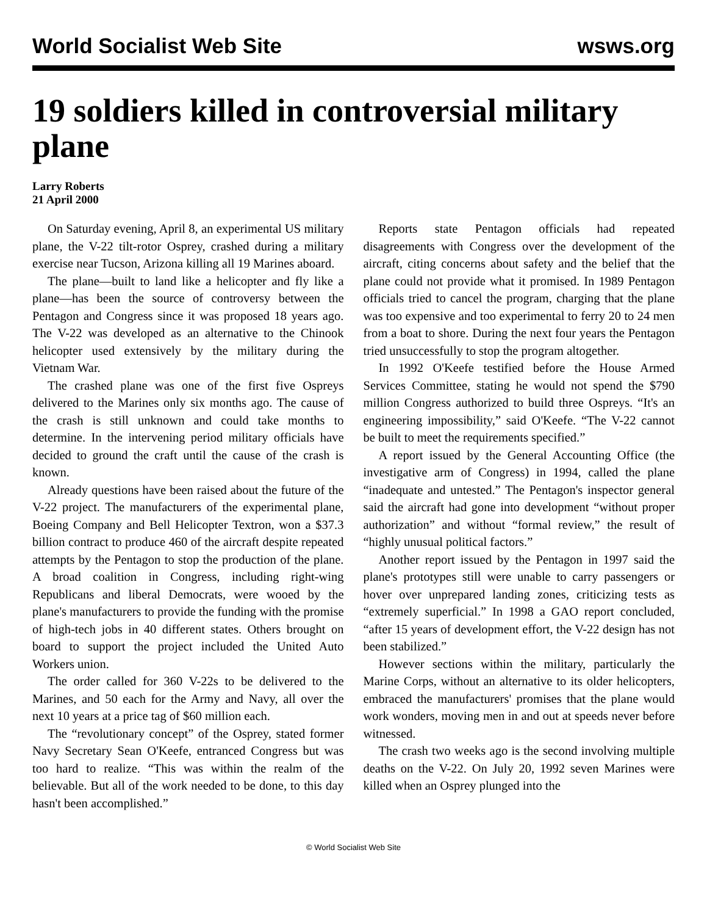World Socialist Web Site wsws.org
19 soldiers killed in controversial military plane
Larry Roberts
21 April 2000
On Saturday evening, April 8, an experimental US military plane, the V-22 tilt-rotor Osprey, crashed during a military exercise near Tucson, Arizona killing all 19 Marines aboard.
The plane—built to land like a helicopter and fly like a plane—has been the source of controversy between the Pentagon and Congress since it was proposed 18 years ago. The V-22 was developed as an alternative to the Chinook helicopter used extensively by the military during the Vietnam War.
The crashed plane was one of the first five Ospreys delivered to the Marines only six months ago. The cause of the crash is still unknown and could take months to determine. In the intervening period military officials have decided to ground the craft until the cause of the crash is known.
Already questions have been raised about the future of the V-22 project. The manufacturers of the experimental plane, Boeing Company and Bell Helicopter Textron, won a $37.3 billion contract to produce 460 of the aircraft despite repeated attempts by the Pentagon to stop the production of the plane. A broad coalition in Congress, including right-wing Republicans and liberal Democrats, were wooed by the plane's manufacturers to provide the funding with the promise of high-tech jobs in 40 different states. Others brought on board to support the project included the United Auto Workers union.
The order called for 360 V-22s to be delivered to the Marines, and 50 each for the Army and Navy, all over the next 10 years at a price tag of $60 million each.
The “revolutionary concept” of the Osprey, stated former Navy Secretary Sean O'Keefe, entranced Congress but was too hard to realize. “This was within the realm of the believable. But all of the work needed to be done, to this day hasn't been accomplished.”
Reports state Pentagon officials had repeated disagreements with Congress over the development of the aircraft, citing concerns about safety and the belief that the plane could not provide what it promised. In 1989 Pentagon officials tried to cancel the program, charging that the plane was too expensive and too experimental to ferry 20 to 24 men from a boat to shore. During the next four years the Pentagon tried unsuccessfully to stop the program altogether.
In 1992 O'Keefe testified before the House Armed Services Committee, stating he would not spend the $790 million Congress authorized to build three Ospreys. “It's an engineering impossibility,” said O'Keefe. “The V-22 cannot be built to meet the requirements specified.”
A report issued by the General Accounting Office (the investigative arm of Congress) in 1994, called the plane “inadequate and untested.” The Pentagon's inspector general said the aircraft had gone into development “without proper authorization” and without “formal review,” the result of “highly unusual political factors.”
Another report issued by the Pentagon in 1997 said the plane's prototypes still were unable to carry passengers or hover over unprepared landing zones, criticizing tests as “extremely superficial.” In 1998 a GAO report concluded, “after 15 years of development effort, the V-22 design has not been stabilized.”
However sections within the military, particularly the Marine Corps, without an alternative to its older helicopters, embraced the manufacturers' promises that the plane would work wonders, moving men in and out at speeds never before witnessed.
The crash two weeks ago is the second involving multiple deaths on the V-22. On July 20, 1992 seven Marines were killed when an Osprey plunged into the
© World Socialist Web Site